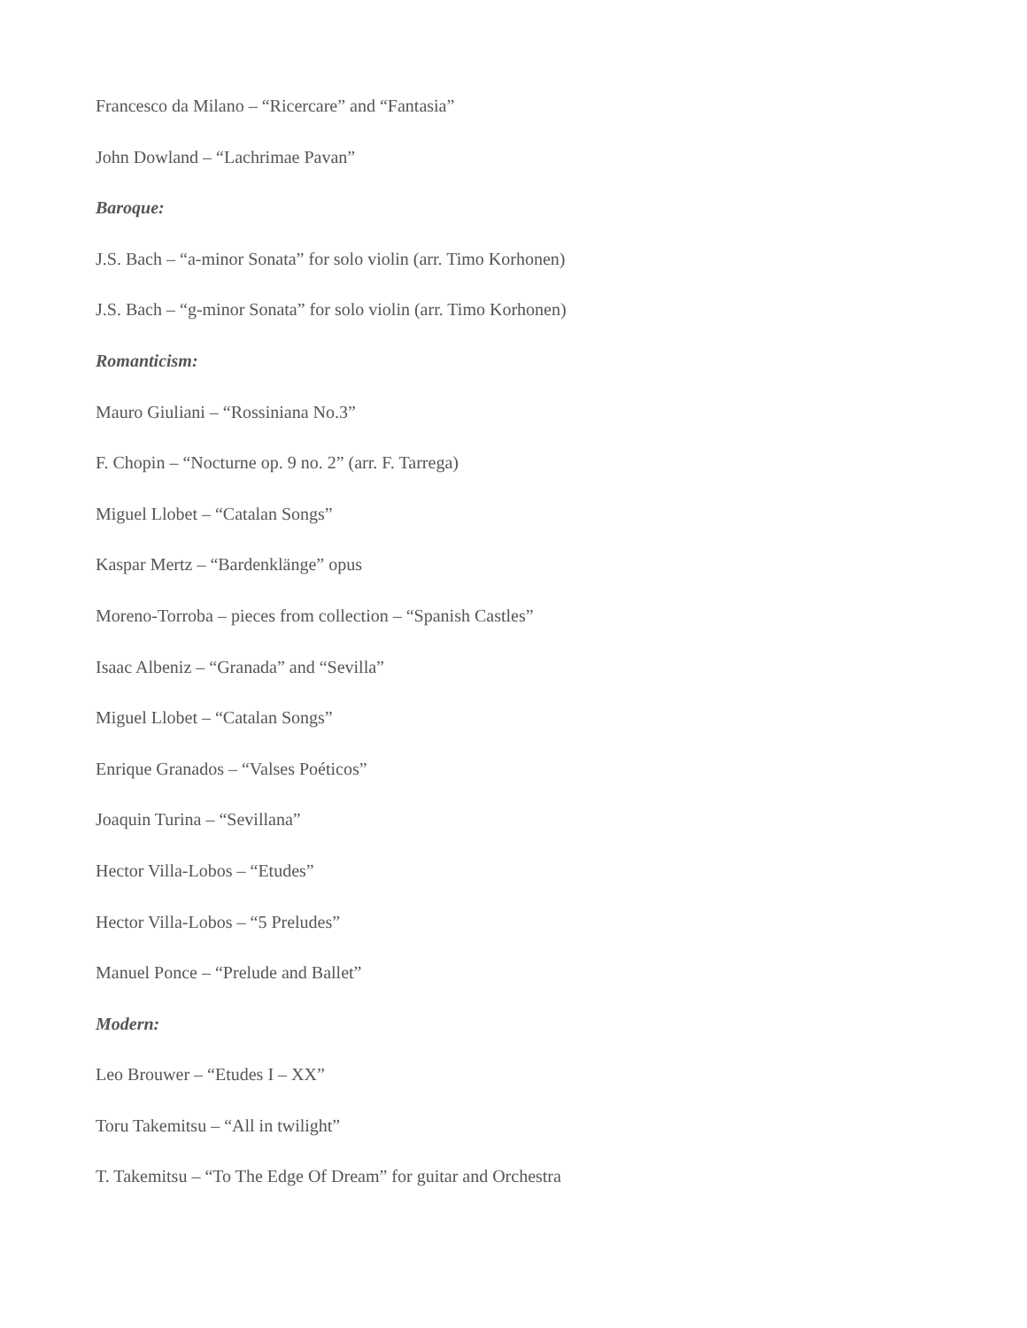Francesco da Milano – “Ricercare” and “Fantasia”
John Dowland – “Lachrimae Pavan”
Baroque:
J.S. Bach – “a-minor Sonata” for solo violin (arr. Timo Korhonen)
J.S. Bach – “g-minor Sonata” for solo violin (arr. Timo Korhonen)
Romanticism:
Mauro Giuliani – “Rossiniana No.3”
F. Chopin – “Nocturne op. 9 no. 2” (arr. F. Tarrega)
Miguel Llobet – “Catalan Songs”
Kaspar Mertz – “Bardenklänge” opus
Moreno-Torroba – pieces from collection – “Spanish Castles”
Isaac Albeniz – “Granada” and “Sevilla”
Miguel Llobet – “Catalan Songs”
Enrique Granados – “Valses Poéticos”
Joaquin Turina – “Sevillana”
Hector Villa-Lobos – “Etudes”
Hector Villa-Lobos – “5 Preludes”
Manuel Ponce – “Prelude and Ballet”
Modern:
Leo Brouwer – “Etudes I – XX”
Toru Takemitsu – “All in twilight”
T. Takemitsu – “To The Edge Of Dream” for guitar and Orchestra